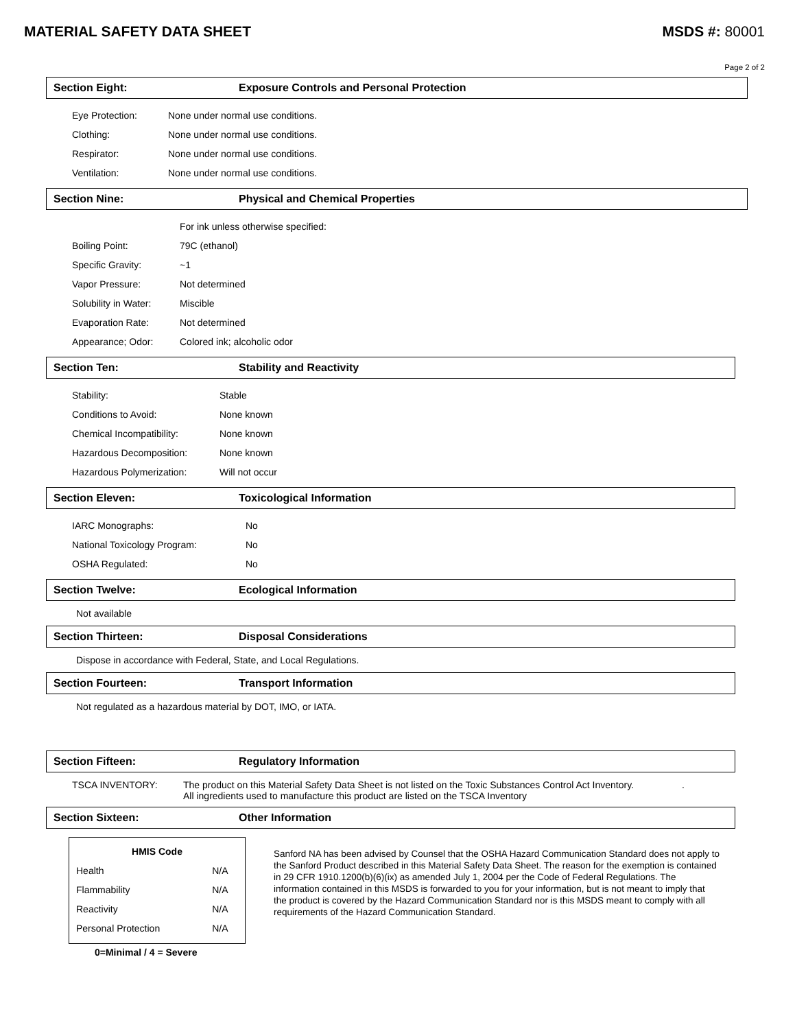MATERIAL SAFETY DATA SHEET MSDS #: 80001
Page 2 of 2
Section Eight: Exposure Controls and Personal Protection
| Eye Protection: | None under normal use conditions. |
| Clothing: | None under normal use conditions. |
| Respirator: | None under normal use conditions. |
| Ventilation: | None under normal use conditions. |
Section Nine: Physical and Chemical Properties
| | For ink unless otherwise specified: |
| Boiling Point: | 79C (ethanol) |
| Specific Gravity: | ~1 |
| Vapor Pressure: | Not determined |
| Solubility in Water: | Miscible |
| Evaporation Rate: | Not determined |
| Appearance; Odor: | Colored ink; alcoholic odor |
Section Ten: Stability and Reactivity
| Stability: | Stable |
| Conditions to Avoid: | None known |
| Chemical Incompatibility: | None known |
| Hazardous Decomposition: | None known |
| Hazardous Polymerization: | Will not occur |
Section Eleven: Toxicological Information
| IARC Monographs: | No |
| National Toxicology Program: | No |
| OSHA Regulated: | No |
Section Twelve: Ecological Information
Not available
Section Thirteen: Disposal Considerations
Dispose in accordance with Federal, State, and Local Regulations.
Section Fourteen: Transport Information
Not regulated as a hazardous material by DOT, IMO, or IATA.
Section Fifteen: Regulatory Information
| TSCA INVENTORY: | The product on this Material Safety Data Sheet is not listed on the Toxic Substances Control Act Inventory. . All ingredients used to manufacture this product are listed on the TSCA Inventory |
Section Sixteen: Other Information
| HMIS Code | |
| --- | --- |
| Health | N/A |
| Flammability | N/A |
| Reactivity | N/A |
| Personal Protection | N/A |
0=Minimal / 4 = Severe
Sanford NA has been advised by Counsel that the OSHA Hazard Communication Standard does not apply to the Sanford Product described in this Material Safety Data Sheet. The reason for the exemption is contained in 29 CFR 1910.1200(b)(6)(ix) as amended July 1, 2004 per the Code of Federal Regulations. The information contained in this MSDS is forwarded to you for your information, but is not meant to imply that the product is covered by the Hazard Communication Standard nor is this MSDS meant to comply with all requirements of the Hazard Communication Standard.